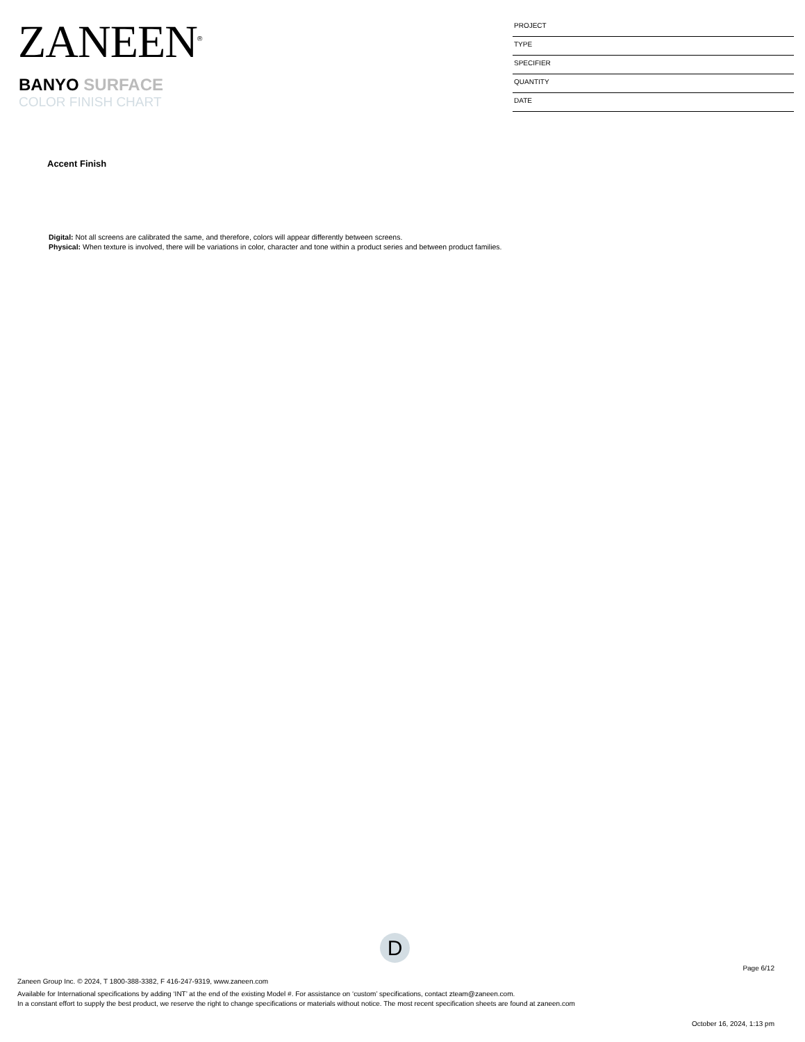ZANEEN<sup>®</sup>
BANYO SURFACE
COLOR FINISH CHART
PROJECT
TYPE
SPECIFIER
QUANTITY
DATE
Accent Finish
Digital: Not all screens are calibrated the same, and therefore, colors will appear differently between screens.
Physical: When texture is involved, there will be variations in color, character and tone within a product series and between product families.
D
Page 6/12
Zaneen Group Inc. © 2024, T 1800-388-3382, F 416-247-9319, www.zaneen.com
Available for International specifications by adding ‘INT’ at the end of the existing Model #. For assistance on ‘custom’ specifications, contact zteam@zaneen.com.
In a constant effort to supply the best product, we reserve the right to change specifications or materials without notice. The most recent specification sheets are found at zaneen.com
October 16, 2024, 1:13 pm